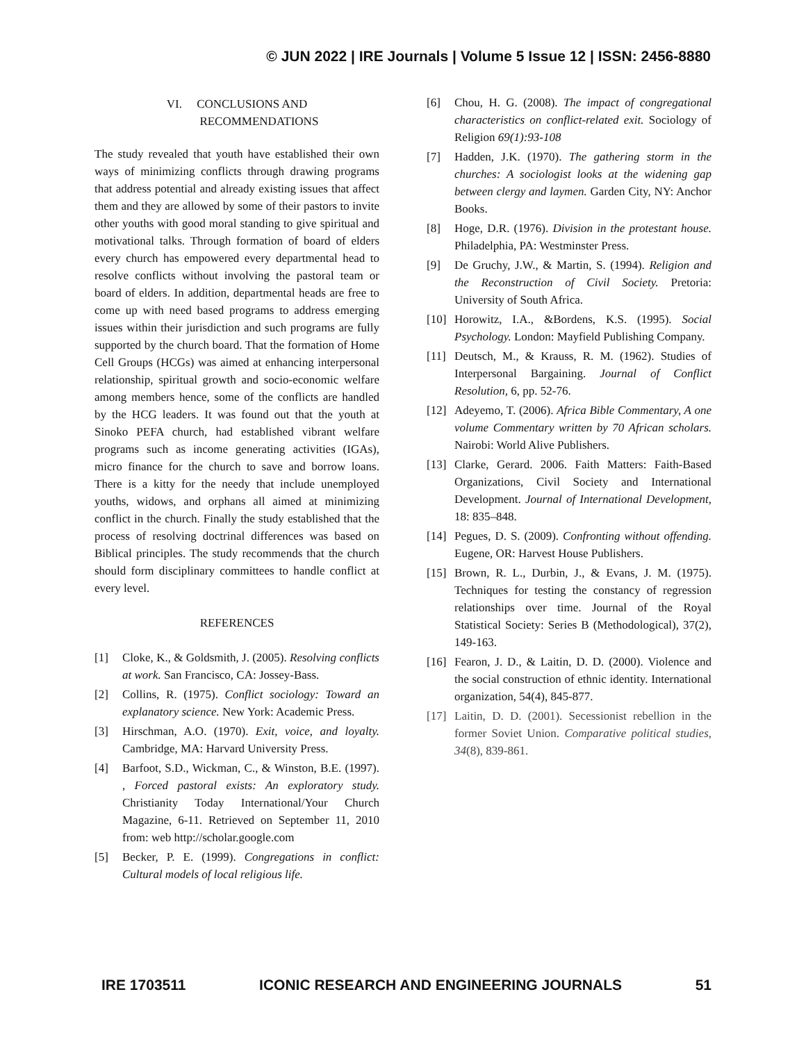© JUN 2022 | IRE Journals | Volume 5 Issue 12 | ISSN: 2456-8880
VI. CONCLUSIONS AND
RECOMMENDATIONS
The study revealed that youth have established their own ways of minimizing conflicts through drawing programs that address potential and already existing issues that affect them and they are allowed by some of their pastors to invite other youths with good moral standing to give spiritual and motivational talks. Through formation of board of elders every church has empowered every departmental head to resolve conflicts without involving the pastoral team or board of elders. In addition, departmental heads are free to come up with need based programs to address emerging issues within their jurisdiction and such programs are fully supported by the church board. That the formation of Home Cell Groups (HCGs) was aimed at enhancing interpersonal relationship, spiritual growth and socio-economic welfare among members hence, some of the conflicts are handled by the HCG leaders. It was found out that the youth at Sinoko PEFA church, had established vibrant welfare programs such as income generating activities (IGAs), micro finance for the church to save and borrow loans. There is a kitty for the needy that include unemployed youths, widows, and orphans all aimed at minimizing conflict in the church. Finally the study established that the process of resolving doctrinal differences was based on Biblical principles. The study recommends that the church should form disciplinary committees to handle conflict at every level.
REFERENCES
[1] Cloke, K., & Goldsmith, J. (2005). Resolving conflicts at work. San Francisco, CA: Jossey-Bass.
[2] Collins, R. (1975). Conflict sociology: Toward an explanatory science. New York: Academic Press.
[3] Hirschman, A.O. (1970). Exit, voice, and loyalty. Cambridge, MA: Harvard University Press.
[4] Barfoot, S.D., Wickman, C., & Winston, B.E. (1997). , Forced pastoral exists: An exploratory study. Christianity Today International/Your Church Magazine, 6-11. Retrieved on September 11, 2010 from: web http://scholar.google.com
[5] Becker, P. E. (1999). Congregations in conflict: Cultural models of local religious life.
[6] Chou, H. G. (2008). The impact of congregational characteristics on conflict-related exit. Sociology of Religion 69(1):93-108
[7] Hadden, J.K. (1970). The gathering storm in the churches: A sociologist looks at the widening gap between clergy and laymen. Garden City, NY: Anchor Books.
[8] Hoge, D.R. (1976). Division in the protestant house. Philadelphia, PA: Westminster Press.
[9] De Gruchy, J.W., & Martin, S. (1994). Religion and the Reconstruction of Civil Society. Pretoria: University of South Africa.
[10] Horowitz, I.A., &Bordens, K.S. (1995). Social Psychology. London: Mayfield Publishing Company.
[11] Deutsch, M., & Krauss, R. M. (1962). Studies of Interpersonal Bargaining. Journal of Conflict Resolution, 6, pp. 52-76.
[12] Adeyemo, T. (2006). Africa Bible Commentary, A one volume Commentary written by 70 African scholars. Nairobi: World Alive Publishers.
[13] Clarke, Gerard. 2006. Faith Matters: Faith-Based Organizations, Civil Society and International Development. Journal of International Development, 18: 835–848.
[14] Pegues, D. S. (2009). Confronting without offending. Eugene, OR: Harvest House Publishers.
[15] Brown, R. L., Durbin, J., & Evans, J. M. (1975). Techniques for testing the constancy of regression relationships over time. Journal of the Royal Statistical Society: Series B (Methodological), 37(2), 149-163.
[16] Fearon, J. D., & Laitin, D. D. (2000). Violence and the social construction of ethnic identity. International organization, 54(4), 845-877.
[17] Laitin, D. D. (2001). Secessionist rebellion in the former Soviet Union. Comparative political studies, 34(8), 839-861.
IRE 1703511 ICONIC RESEARCH AND ENGINEERING JOURNALS 51